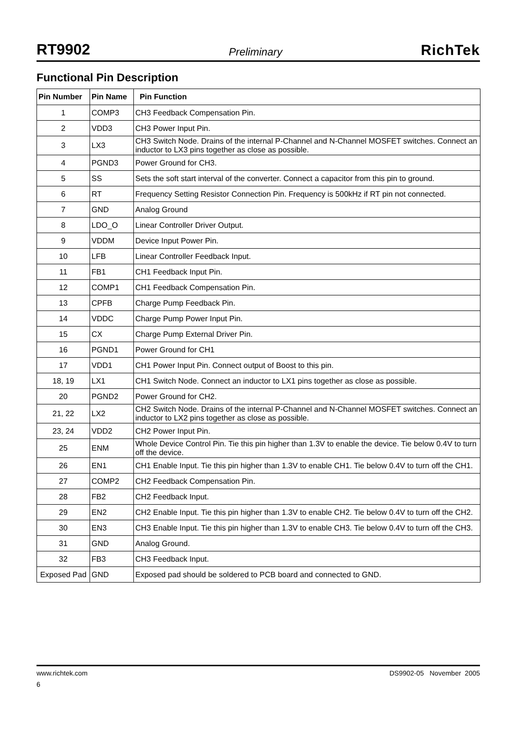RT9902 Preliminary RichTek
Functional Pin Description
| Pin Number | Pin Name | Pin Function |
| --- | --- | --- |
| 1 | COMP3 | CH3 Feedback Compensation Pin. |
| 2 | VDD3 | CH3 Power Input Pin. |
| 3 | LX3 | CH3 Switch Node. Drains of the internal P-Channel and N-Channel MOSFET switches. Connect an inductor to LX3 pins together as close as possible. |
| 4 | PGND3 | Power Ground for CH3. |
| 5 | SS | Sets the soft start interval of the converter. Connect a capacitor from this pin to ground. |
| 6 | RT | Frequency Setting Resistor Connection Pin. Frequency is 500kHz if RT pin not connected. |
| 7 | GND | Analog Ground |
| 8 | LDO_O | Linear Controller Driver Output. |
| 9 | VDDM | Device Input Power Pin. |
| 10 | LFB | Linear Controller Feedback Input. |
| 11 | FB1 | CH1 Feedback Input Pin. |
| 12 | COMP1 | CH1 Feedback Compensation Pin. |
| 13 | CPFB | Charge Pump Feedback Pin. |
| 14 | VDDC | Charge Pump Power Input Pin. |
| 15 | CX | Charge Pump External Driver Pin. |
| 16 | PGND1 | Power Ground for CH1 |
| 17 | VDD1 | CH1 Power Input Pin. Connect output of Boost to this pin. |
| 18, 19 | LX1 | CH1 Switch Node. Connect an inductor to LX1 pins together as close as possible. |
| 20 | PGND2 | Power Ground for CH2. |
| 21, 22 | LX2 | CH2 Switch Node. Drains of the internal P-Channel and N-Channel MOSFET switches. Connect an inductor to LX2 pins together as close as possible. |
| 23, 24 | VDD2 | CH2 Power Input Pin. |
| 25 | ENM | Whole Device Control Pin. Tie this pin higher than 1.3V to enable the device. Tie below 0.4V to turn off the device. |
| 26 | EN1 | CH1 Enable Input. Tie this pin higher than 1.3V to enable CH1. Tie below 0.4V to turn off the CH1. |
| 27 | COMP2 | CH2 Feedback Compensation Pin. |
| 28 | FB2 | CH2 Feedback Input. |
| 29 | EN2 | CH2 Enable Input. Tie this pin higher than 1.3V to enable CH2. Tie below 0.4V to turn off the CH2. |
| 30 | EN3 | CH3 Enable Input. Tie this pin higher than 1.3V to enable CH3. Tie below 0.4V to turn off the CH3. |
| 31 | GND | Analog Ground. |
| 32 | FB3 | CH3 Feedback Input. |
| Exposed Pad | GND | Exposed pad should be soldered to PCB board and connected to GND. |
www.richtek.com DS9902-05 November 2005
6